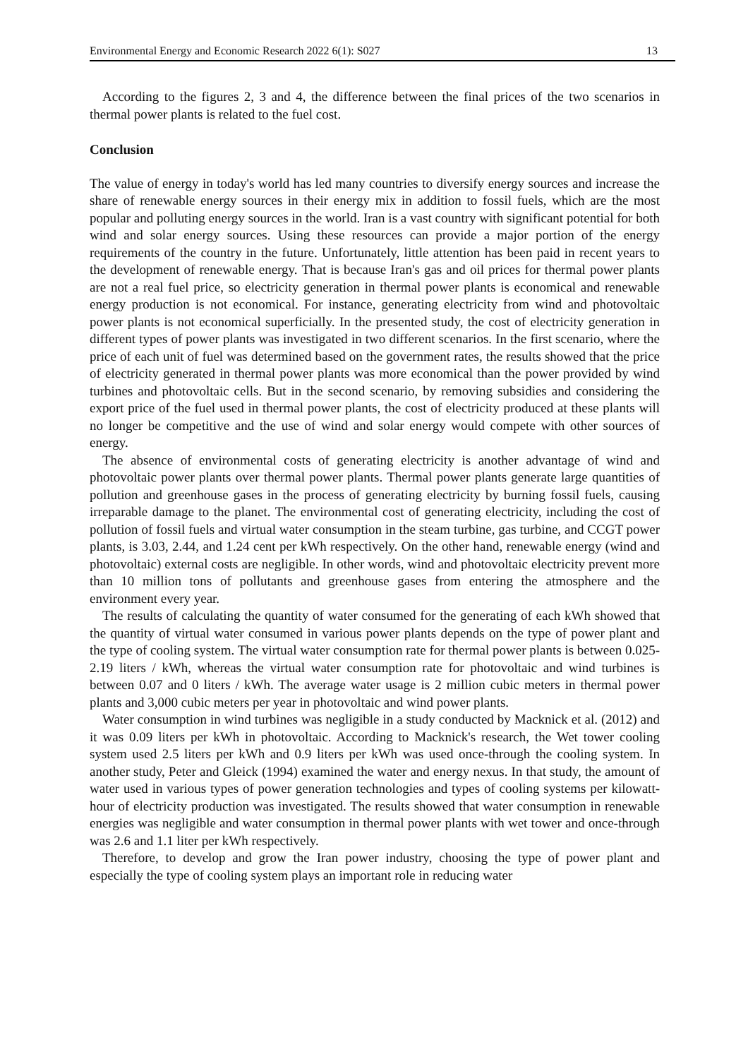Environmental Energy and Economic Research 2022 6(1): S027 13
According to the figures 2, 3 and 4, the difference between the final prices of the two scenarios in thermal power plants is related to the fuel cost.
Conclusion
The value of energy in today's world has led many countries to diversify energy sources and increase the share of renewable energy sources in their energy mix in addition to fossil fuels, which are the most popular and polluting energy sources in the world. Iran is a vast country with significant potential for both wind and solar energy sources. Using these resources can provide a major portion of the energy requirements of the country in the future. Unfortunately, little attention has been paid in recent years to the development of renewable energy. That is because Iran's gas and oil prices for thermal power plants are not a real fuel price, so electricity generation in thermal power plants is economical and renewable energy production is not economical. For instance, generating electricity from wind and photovoltaic power plants is not economical superficially. In the presented study, the cost of electricity generation in different types of power plants was investigated in two different scenarios. In the first scenario, where the price of each unit of fuel was determined based on the government rates, the results showed that the price of electricity generated in thermal power plants was more economical than the power provided by wind turbines and photovoltaic cells. But in the second scenario, by removing subsidies and considering the export price of the fuel used in thermal power plants, the cost of electricity produced at these plants will no longer be competitive and the use of wind and solar energy would compete with other sources of energy.
The absence of environmental costs of generating electricity is another advantage of wind and photovoltaic power plants over thermal power plants. Thermal power plants generate large quantities of pollution and greenhouse gases in the process of generating electricity by burning fossil fuels, causing irreparable damage to the planet. The environmental cost of generating electricity, including the cost of pollution of fossil fuels and virtual water consumption in the steam turbine, gas turbine, and CCGT power plants, is 3.03, 2.44, and 1.24 cent per kWh respectively. On the other hand, renewable energy (wind and photovoltaic) external costs are negligible. In other words, wind and photovoltaic electricity prevent more than 10 million tons of pollutants and greenhouse gases from entering the atmosphere and the environment every year.
The results of calculating the quantity of water consumed for the generating of each kWh showed that the quantity of virtual water consumed in various power plants depends on the type of power plant and the type of cooling system. The virtual water consumption rate for thermal power plants is between 0.025-2.19 liters / kWh, whereas the virtual water consumption rate for photovoltaic and wind turbines is between 0.07 and 0 liters / kWh. The average water usage is 2 million cubic meters in thermal power plants and 3,000 cubic meters per year in photovoltaic and wind power plants.
Water consumption in wind turbines was negligible in a study conducted by Macknick et al. (2012) and it was 0.09 liters per kWh in photovoltaic. According to Macknick's research, the Wet tower cooling system used 2.5 liters per kWh and 0.9 liters per kWh was used once-through the cooling system. In another study, Peter and Gleick (1994) examined the water and energy nexus. In that study, the amount of water used in various types of power generation technologies and types of cooling systems per kilowatt-hour of electricity production was investigated. The results showed that water consumption in renewable energies was negligible and water consumption in thermal power plants with wet tower and once-through was 2.6 and 1.1 liter per kWh respectively.
Therefore, to develop and grow the Iran power industry, choosing the type of power plant and especially the type of cooling system plays an important role in reducing water